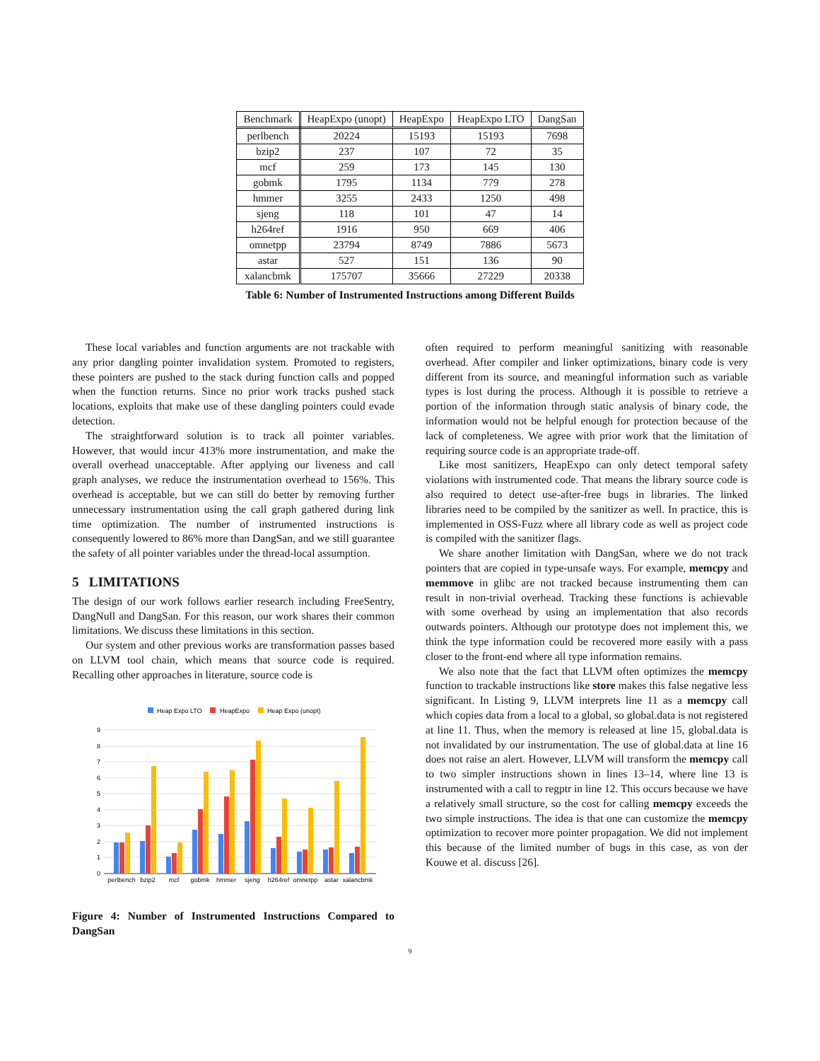| Benchmark | HeapExpo (unopt) | HeapExpo | HeapExpo LTO | DangSan |
| --- | --- | --- | --- | --- |
| perlbench | 20224 | 15193 | 15193 | 7698 |
| bzip2 | 237 | 107 | 72 | 35 |
| mcf | 259 | 173 | 145 | 130 |
| gobmk | 1795 | 1134 | 779 | 278 |
| hmmer | 3255 | 2433 | 1250 | 498 |
| sjeng | 118 | 101 | 47 | 14 |
| h264ref | 1916 | 950 | 669 | 406 |
| omnetpp | 23794 | 8749 | 7886 | 5673 |
| astar | 527 | 151 | 136 | 90 |
| xalancbmk | 175707 | 35666 | 27229 | 20338 |
Table 6: Number of Instrumented Instructions among Different Builds
These local variables and function arguments are not trackable with any prior dangling pointer invalidation system. Promoted to registers, these pointers are pushed to the stack during function calls and popped when the function returns. Since no prior work tracks pushed stack locations, exploits that make use of these dangling pointers could evade detection.
The straightforward solution is to track all pointer variables. However, that would incur 413% more instrumentation, and make the overall overhead unacceptable. After applying our liveness and call graph analyses, we reduce the instrumentation overhead to 156%. This overhead is acceptable, but we can still do better by removing further unnecessary instrumentation using the call graph gathered during link time optimization. The number of instrumented instructions is consequently lowered to 86% more than DangSan, and we still guarantee the safety of all pointer variables under the thread-local assumption.
5 LIMITATIONS
The design of our work follows earlier research including FreeSentry, DangNull and DangSan. For this reason, our work shares their common limitations. We discuss these limitations in this section.
Our system and other previous works are transformation passes based on LLVM tool chain, which means that source code is required. Recalling other approaches in literature, source code is
Heap Expo LTO
HeapExpo
Heap Expo (unopt)
9
8
7
6
5
4
3
2
1
0
perlbench
bzip2
mcf
gobmk
hmmer
sjeng
h264ref
omnetpp
astar
xalancbmk
Figure 4: Number of Instrumented Instructions Compared to DangSan
often required to perform meaningful sanitizing with reasonable overhead. After compiler and linker optimizations, binary code is very different from its source, and meaningful information such as variable types is lost during the process. Although it is possible to retrieve a portion of the information through static analysis of binary code, the information would not be helpful enough for protection because of the lack of completeness. We agree with prior work that the limitation of requiring source code is an appropriate trade-off.
Like most sanitizers, HeapExpo can only detect temporal safety violations with instrumented code. That means the library source code is also required to detect use-after-free bugs in libraries. The linked libraries need to be compiled by the sanitizer as well. In practice, this is implemented in OSS-Fuzz where all library code as well as project code is compiled with the sanitizer flags.
We share another limitation with DangSan, where we do not track pointers that are copied in type-unsafe ways. For example, memcpy and memmove in glibc are not tracked because instrumenting them can result in non-trivial overhead. Tracking these functions is achievable with some overhead by using an implementation that also records outwards pointers. Although our prototype does not implement this, we think the type information could be recovered more easily with a pass closer to the front-end where all type information remains.
We also note that the fact that LLVM often optimizes the memcpy function to trackable instructions like store makes this false negative less significant. In Listing 9, LLVM interprets line 11 as a memcpy call which copies data from a local to a global, so global.data is not registered at line 11. Thus, when the memory is released at line 15, global.data is not invalidated by our instrumentation. The use of global.data at line 16 does not raise an alert. However, LLVM will transform the memcpy call to two simpler instructions shown in lines 13–14, where line 13 is instrumented with a call to regptr in line 12. This occurs because we have a relatively small structure, so the cost for calling memcpy exceeds the two simple instructions. The idea is that one can customize the memcpy optimization to recover more pointer propagation. We did not implement this because of the limited number of bugs in this case, as von der Kouwe et al. discuss [26].
9